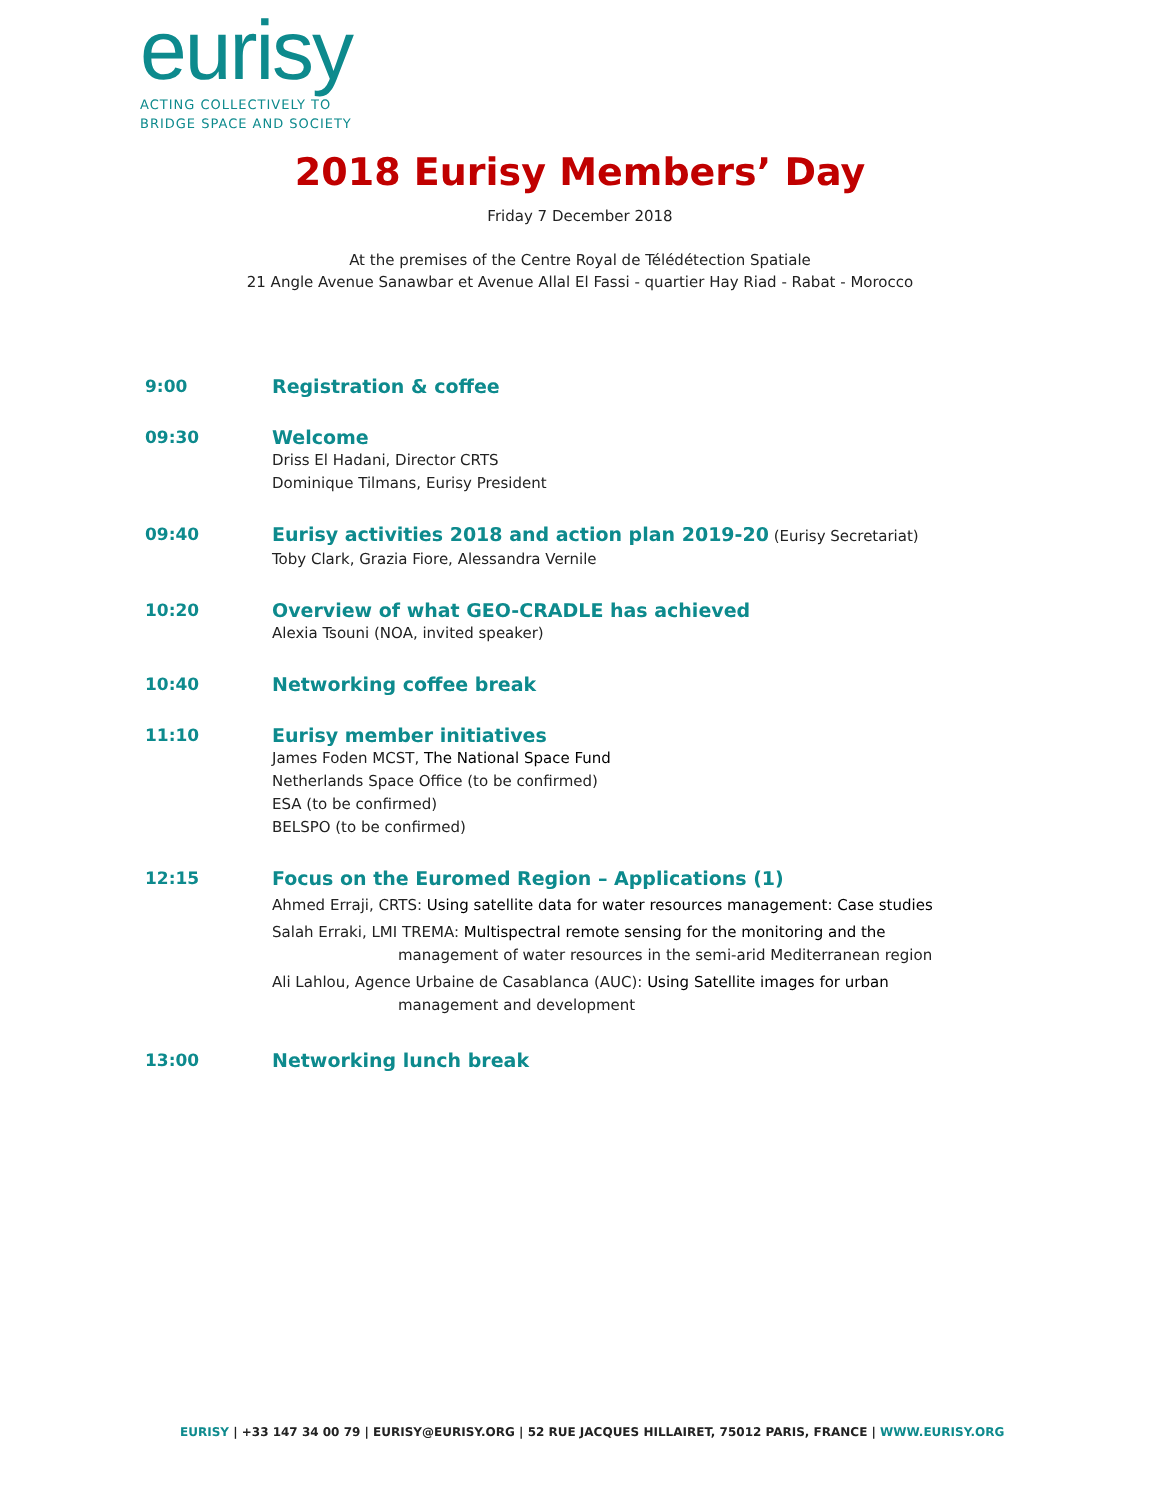eurisy
ACTING COLLECTIVELY TO
BRIDGE SPACE AND SOCIETY
2018 Eurisy Members’ Day
Friday 7 December 2018
At the premises of the Centre Royal de Télédétection Spatiale
21 Angle Avenue Sanawbar et Avenue Allal El Fassi - quartier Hay Riad - Rabat - Morocco
9:00 Registration & coffee
09:30 Welcome
Driss El Hadani, Director CRTS
Dominique Tilmans, Eurisy President
09:40 Eurisy activities 2018 and action plan 2019-20 (Eurisy Secretariat)
Toby Clark, Grazia Fiore, Alessandra Vernile
10:20 Overview of what GEO-CRADLE has achieved
Alexia Tsouni (NOA, invited speaker)
10:40 Networking coffee break
11:10 Eurisy member initiatives
James Foden MCST, The National Space Fund
Netherlands Space Office (to be confirmed)
ESA (to be confirmed)
BELSPO (to be confirmed)
12:15 Focus on the Euromed Region – Applications (1)
Ahmed Erraji, CRTS: Using satellite data for water resources management: Case studies
Salah Erraki, LMI TREMA: Multispectral remote sensing for the monitoring and the
management of water resources in the semi-arid Mediterranean region
Ali Lahlou, Agence Urbaine de Casablanca (AUC): Using Satellite images for urban
management and development
13:00 Networking lunch break
EURISY | +33 147 34 00 79 | EURISY@EURISY.ORG | 52 RUE JACQUES HILLAIRET, 75012 PARIS, FRANCE | WWW.EURISY.ORG